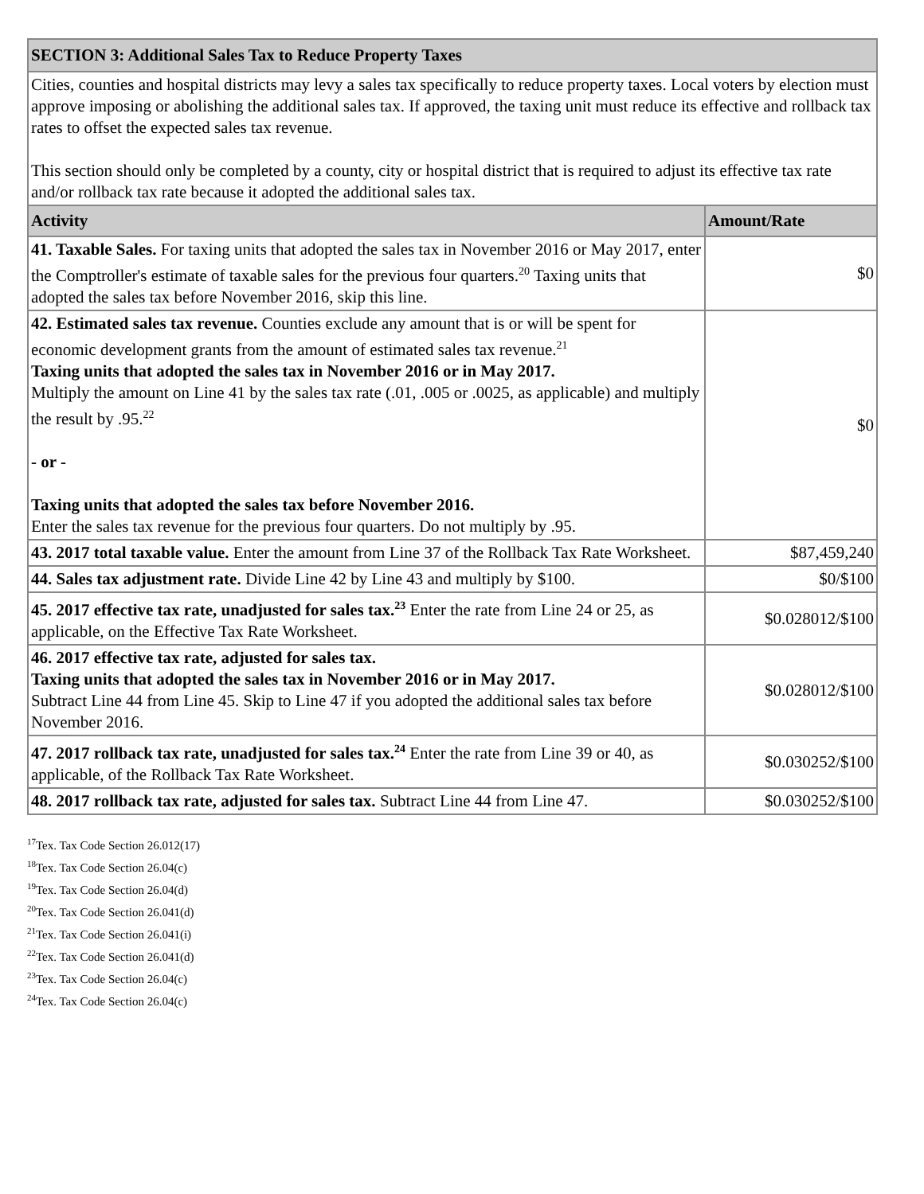| SECTION 3: Additional Sales Tax to Reduce Property Taxes | |
| Cities, counties and hospital districts may levy a sales tax specifically to reduce property taxes. Local voters by election must approve imposing or abolishing the additional sales tax. If approved, the taxing unit must reduce its effective and rollback tax rates to offset the expected sales tax revenue. This section should only be completed by a county, city or hospital district that is required to adjust its effective tax rate and/or rollback tax rate because it adopted the additional sales tax. | |
| Activity | Amount/Rate |
| 41. Taxable Sales. For taxing units that adopted the sales tax in November 2016 or May 2017, enter the Comptroller's estimate of taxable sales for the previous four quarters.<sup>20</sup> Taxing units that adopted the sales tax before November 2016, skip this line. | $0 |
| 42. Estimated sales tax revenue. Counties exclude any amount that is or will be spent for economic development grants from the amount of estimated sales tax revenue.<sup>21</sup> Taxing units that adopted the sales tax in November 2016 or in May 2017. Multiply the amount on Line 41 by the sales tax rate (.01, .005 or .0025, as applicable) and multiply the result by .95.<sup>22</sup> - or - Taxing units that adopted the sales tax before November 2016. Enter the sales tax revenue for the previous four quarters. Do not multiply by .95. | $0 |
| 43. 2017 total taxable value. Enter the amount from Line 37 of the Rollback Tax Rate Worksheet. | $87,459,240 |
| 44. Sales tax adjustment rate. Divide Line 42 by Line 43 and multiply by $100. | $0/$100 |
| 45. 2017 effective tax rate, unadjusted for sales tax.<sup>23</sup> Enter the rate from Line 24 or 25, as applicable, on the Effective Tax Rate Worksheet. | $0.028012/$100 |
| 46. 2017 effective tax rate, adjusted for sales tax. Taxing units that adopted the sales tax in November 2016 or in May 2017. Subtract Line 44 from Line 45. Skip to Line 47 if you adopted the additional sales tax before November 2016. | $0.028012/$100 |
| 47. 2017 rollback tax rate, unadjusted for sales tax.<sup>24</sup> Enter the rate from Line 39 or 40, as applicable, of the Rollback Tax Rate Worksheet. | $0.030252/$100 |
| 48. 2017 rollback tax rate, adjusted for sales tax. Subtract Line 44 from Line 47. | $0.030252/$100 |
<sup>17</sup> Tex. Tax Code Section 26.012(17)
<sup>18</sup> Tex. Tax Code Section 26.04(c)
<sup>19</sup> Tex. Tax Code Section 26.04(d)
<sup>20</sup> Tex. Tax Code Section 26.041(d)
<sup>21</sup> Tex. Tax Code Section 26.041(i)
<sup>22</sup> Tex. Tax Code Section 26.041(d)
<sup>23</sup> Tex. Tax Code Section 26.04(c)
<sup>24</sup> Tex. Tax Code Section 26.04(c)